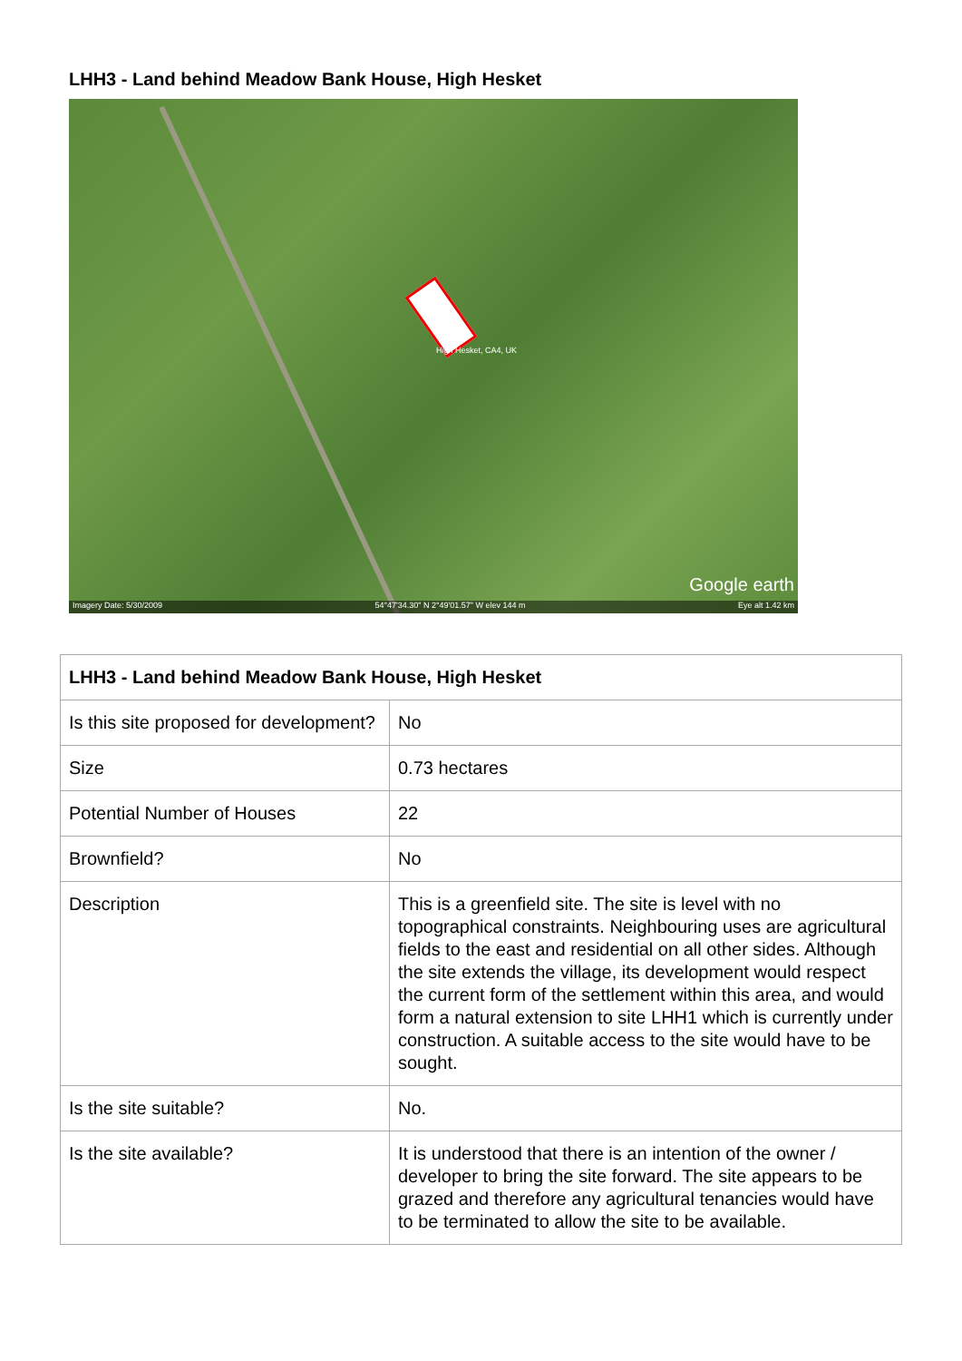LHH3 - Land behind Meadow Bank House, High Hesket
High Hesket, CA4, UK
Google earth
Imagery Date: 5/30/2009 54°47'34.30" N 2°49'01.57" W elev 144 m Eye alt 1.42 km
| LHH3 - Land behind Meadow Bank House, High Hesket | |
| --- | --- |
| Is this site proposed for development? | No |
| Size | 0.73 hectares |
| Potential Number of Houses | 22 |
| Brownfield? | No |
| Description | This is a greenfield site. The site is level with no topographical constraints. Neighbouring uses are agricultural fields to the east and residential on all other sides. Although the site extends the village, its development would respect the current form of the settlement within this area, and would form a natural extension to site LHH1 which is currently under construction. A suitable access to the site would have to be sought. |
| Is the site suitable? | No. |
| Is the site available? | It is understood that there is an intention of the owner / developer to bring the site forward. The site appears to be grazed and therefore any agricultural tenancies would have to be terminated to allow the site to be available. |